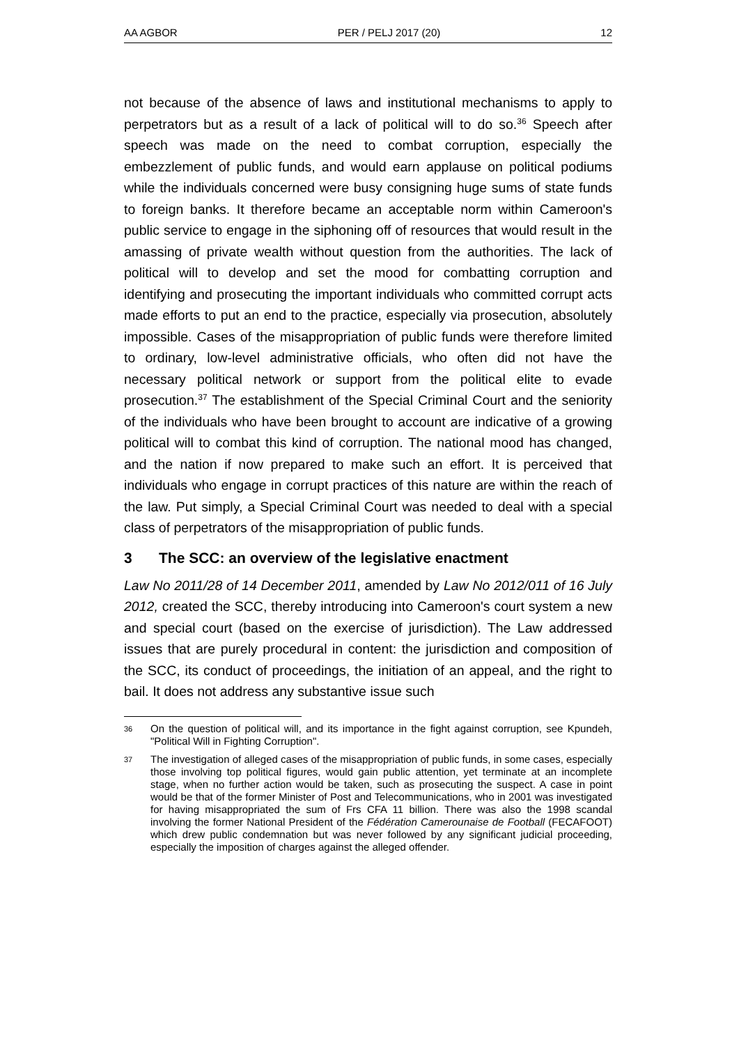AA AGBOR PER / PELJ 2017 (20) 12
not because of the absence of laws and institutional mechanisms to apply to perpetrators but as a result of a lack of political will to do so.<sup>36</sup> Speech after speech was made on the need to combat corruption, especially the embezzlement of public funds, and would earn applause on political podiums while the individuals concerned were busy consigning huge sums of state funds to foreign banks. It therefore became an acceptable norm within Cameroon's public service to engage in the siphoning off of resources that would result in the amassing of private wealth without question from the authorities. The lack of political will to develop and set the mood for combatting corruption and identifying and prosecuting the important individuals who committed corrupt acts made efforts to put an end to the practice, especially via prosecution, absolutely impossible. Cases of the misappropriation of public funds were therefore limited to ordinary, low-level administrative officials, who often did not have the necessary political network or support from the political elite to evade prosecution.<sup>37</sup> The establishment of the Special Criminal Court and the seniority of the individuals who have been brought to account are indicative of a growing political will to combat this kind of corruption. The national mood has changed, and the nation if now prepared to make such an effort. It is perceived that individuals who engage in corrupt practices of this nature are within the reach of the law. Put simply, a Special Criminal Court was needed to deal with a special class of perpetrators of the misappropriation of public funds.
3 The SCC: an overview of the legislative enactment
Law No 2011/28 of 14 December 2011, amended by Law No 2012/011 of 16 July 2012, created the SCC, thereby introducing into Cameroon's court system a new and special court (based on the exercise of jurisdiction). The Law addressed issues that are purely procedural in content: the jurisdiction and composition of the SCC, its conduct of proceedings, the initiation of an appeal, and the right to bail. It does not address any substantive issue such
36 On the question of political will, and its importance in the fight against corruption, see Kpundeh, "Political Will in Fighting Corruption".
37 The investigation of alleged cases of the misappropriation of public funds, in some cases, especially those involving top political figures, would gain public attention, yet terminate at an incomplete stage, when no further action would be taken, such as prosecuting the suspect. A case in point would be that of the former Minister of Post and Telecommunications, who in 2001 was investigated for having misappropriated the sum of Frs CFA 11 billion. There was also the 1998 scandal involving the former National President of the Fédération Camerounaise de Football (FECAFOOT) which drew public condemnation but was never followed by any significant judicial proceeding, especially the imposition of charges against the alleged offender.